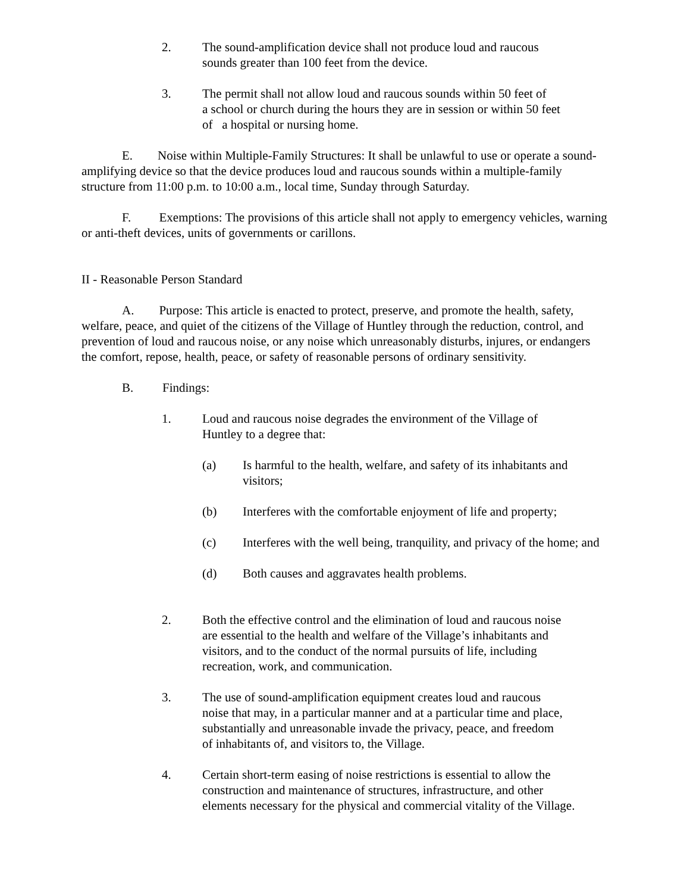2. The sound-amplification device shall not produce loud and raucous
sounds greater than 100 feet from the device.
3. The permit shall not allow loud and raucous sounds within 50 feet of
a school or church during the hours they are in session or within 50 feet
of a hospital or nursing home.
E. Noise within Multiple-Family Structures: It shall be unlawful to use or operate a sound-amplifying device so that the device produces loud and raucous sounds within a multiple-family structure from 11:00 p.m. to 10:00 a.m., local time, Sunday through Saturday.
F. Exemptions: The provisions of this article shall not apply to emergency vehicles, warning or anti-theft devices, units of governments or carillons.
II - Reasonable Person Standard
A. Purpose: This article is enacted to protect, preserve, and promote the health, safety, welfare, peace, and quiet of the citizens of the Village of Huntley through the reduction, control, and prevention of loud and raucous noise, or any noise which unreasonably disturbs, injures, or endangers the comfort, repose, health, peace, or safety of reasonable persons of ordinary sensitivity.
B. Findings:
1. Loud and raucous noise degrades the environment of the Village of
Huntley to a degree that:
(a) Is harmful to the health, welfare, and safety of its inhabitants and visitors;
(b) Interferes with the comfortable enjoyment of life and property;
(c) Interferes with the well being, tranquility, and privacy of the home; and
(d) Both causes and aggravates health problems.
2. Both the effective control and the elimination of loud and raucous noise
are essential to the health and welfare of the Village’s inhabitants and
visitors, and to the conduct of the normal pursuits of life, including
recreation, work, and communication.
3. The use of sound-amplification equipment creates loud and raucous
noise that may, in a particular manner and at a particular time and place,
substantially and unreasonable invade the privacy, peace, and freedom
of inhabitants of, and visitors to, the Village.
4. Certain short-term easing of noise restrictions is essential to allow the
construction and maintenance of structures, infrastructure, and other
elements necessary for the physical and commercial vitality of the Village.